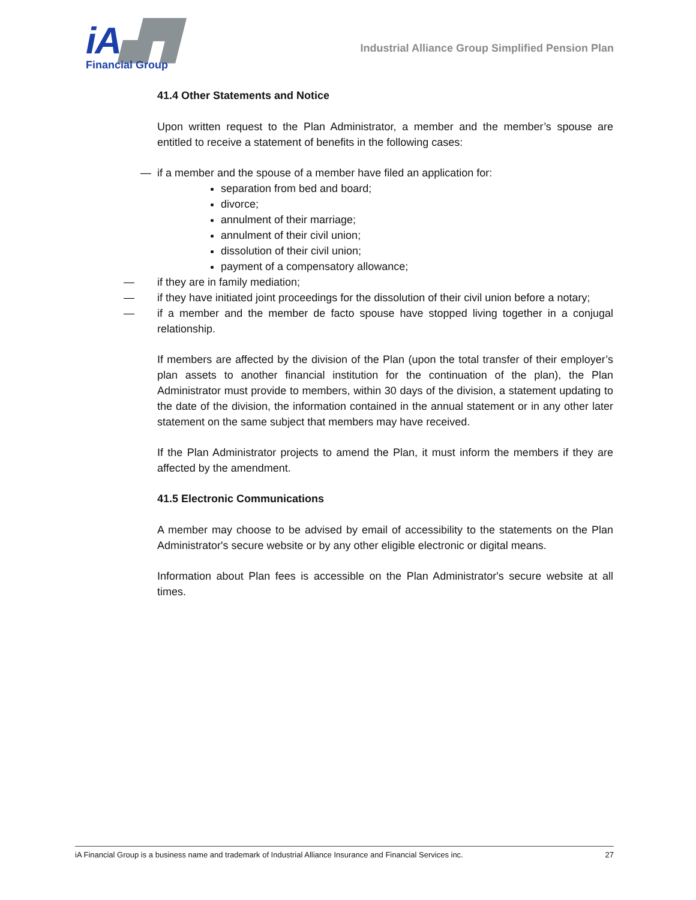iA▟▜
Financial Group
Industrial Alliance Group Simplified Pension Plan
41.4 Other Statements and Notice
Upon written request to the Plan Administrator, a member and the member’s spouse are entitled to receive a statement of benefits in the following cases:
— if a member and the spouse of a member have filed an application for:
separation from bed and board;
divorce;
annulment of their marriage;
annulment of their civil union;
dissolution of their civil union;
payment of a compensatory allowance;
— if they are in family mediation;
— if they have initiated joint proceedings for the dissolution of their civil union before a notary;
— if a member and the member de facto spouse have stopped living together in a conjugal relationship.
If members are affected by the division of the Plan (upon the total transfer of their employer’s plan assets to another financial institution for the continuation of the plan), the Plan Administrator must provide to members, within 30 days of the division, a statement updating to the date of the division, the information contained in the annual statement or in any other later statement on the same subject that members may have received.
If the Plan Administrator projects to amend the Plan, it must inform the members if they are affected by the amendment.
41.5 Electronic Communications
A member may choose to be advised by email of accessibility to the statements on the Plan Administrator's secure website or by any other eligible electronic or digital means.
Information about Plan fees is accessible on the Plan Administrator's secure website at all times.
iA Financial Group is a business name and trademark of Industrial Alliance Insurance and Financial Services inc. 27